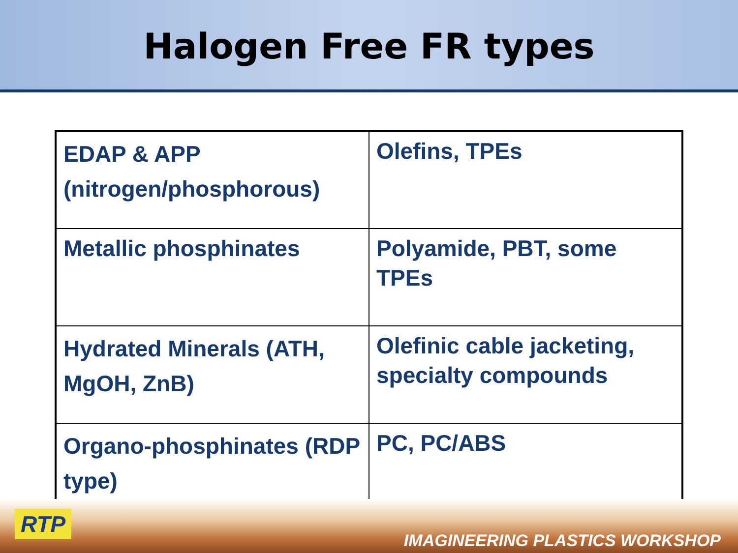Halogen Free FR types
| EDAP & APP (nitrogen/phosphorous) | Olefins, TPEs |
| Metallic phosphinates | Polyamide, PBT, some TPEs |
| Hydrated Minerals (ATH, MgOH, ZnB) | Olefinic cable jacketing, specialty compounds |
| Organo-phosphinates (RDP type) | PC, PC/ABS |
RTP
IMAGINEERING PLASTICS WORKSHOP